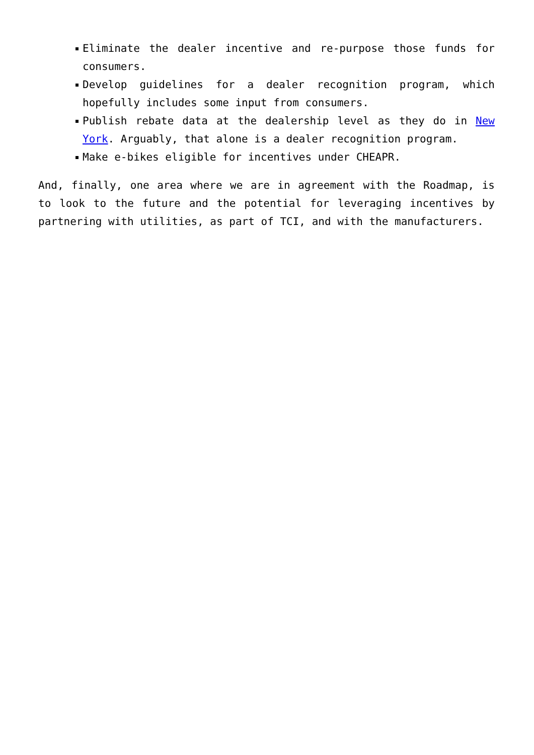Eliminate the dealer incentive and re-purpose those funds for consumers.
Develop guidelines for a dealer recognition program, which hopefully includes some input from consumers.
Publish rebate data at the dealership level as they do in New York. Arguably, that alone is a dealer recognition program.
Make e-bikes eligible for incentives under CHEAPR.
And, finally, one area where we are in agreement with the Roadmap, is to look to the future and the potential for leveraging incentives by partnering with utilities, as part of TCI, and with the manufacturers.